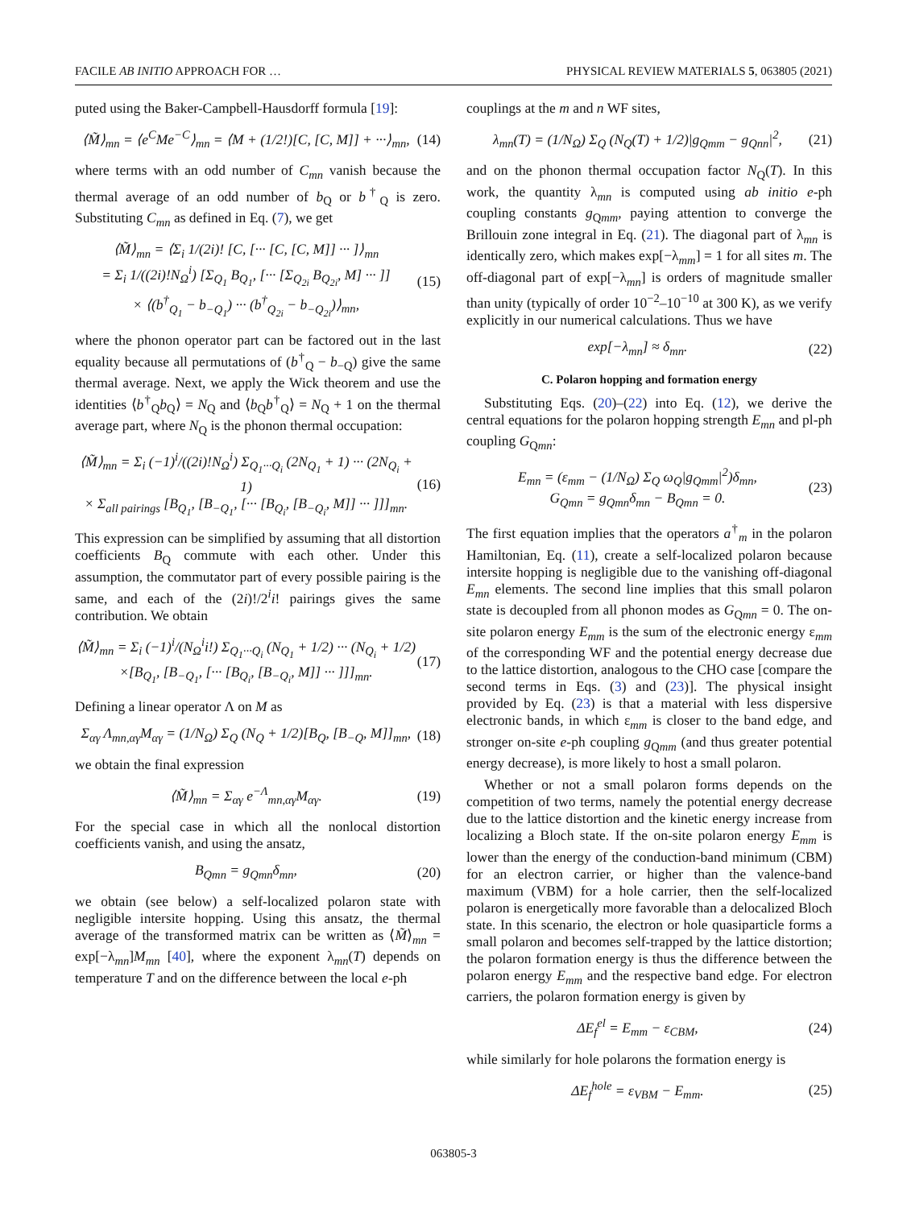FACILE AB INITIO APPROACH FOR … PHYSICAL REVIEW MATERIALS 5, 063805 (2021)
puted using the Baker-Campbell-Hausdorff formula [19]:
⟨M̃⟩<sub>mn</sub> = ⟨e<sup>C</sup>Me<sup>−C</sup>⟩<sub>mn</sub> = ⟨M + (1/2!)[C, [C, M]] + ···⟩<sub>mn</sub>, (14)
where terms with an odd number of C<sub>mn</sub> vanish because the thermal average of an odd number of b<sub>Q</sub> or b<sup>†</sup><sub>Q</sub> is zero. Substituting C<sub>mn</sub> as defined in Eq. (7), we get
⟨M̃⟩<sub>mn</sub> = ⟨Σ<sub>i</sub> 1/(2i)! [C, [··· [C, [C, M]] ··· ]⟩<sub>mn</sub>
= Σ<sub>i</sub> 1/((2i)!N<sub>Ω</sub><sup>i</sup>) [Σ<sub>Q<sub>1</sub></sub> B<sub>Q<sub>1</sub></sub>, [··· [Σ<sub>Q<sub>2i</sub></sub> B<sub>Q<sub>2i</sub></sub>, M] ··· ]]
× ⟨(b<sup>†</sup><sub>Q<sub>1</sub></sub> − b<sub>−Q<sub>1</sub></sub>) ··· (b<sup>†</sup><sub>Q<sub>2i</sub></sub> − b<sub>−Q<sub>2i</sub></sub>)⟩<sub>mn</sub>, (15)
where the phonon operator part can be factored out in the last equality because all permutations of (b<sup>†</sup><sub>Q</sub> − b<sub>−Q</sub>) give the same thermal average. Next, we apply the Wick theorem and use the identities ⟨b<sup>†</sup><sub>Q</sub>b<sub>Q</sub>⟩ = N<sub>Q</sub> and ⟨b<sub>Q</sub>b<sup>†</sup><sub>Q</sub>⟩ = N<sub>Q</sub> + 1 on the thermal average part, where N<sub>Q</sub> is the phonon thermal occupation:
⟨M̃⟩<sub>mn</sub> = Σ<sub>i</sub> (−1)<sup>i</sup>/((2i)!N<sub>Ω</sub><sup>i</sup>) Σ<sub>Q<sub>1</sub>···Q<sub>i</sub></sub> (2N<sub>Q<sub>1</sub></sub> + 1) ··· (2N<sub>Q<sub>i</sub></sub> + 1)
× Σ<sub>all pairings</sub> [B<sub>Q<sub>1</sub></sub>, [B<sub>−Q<sub>1</sub></sub>, [··· [B<sub>Q<sub>i</sub></sub>, [B<sub>−Q<sub>i</sub></sub>, M]] ··· ]]]<sub>mn</sub>. (16)
This expression can be simplified by assuming that all distortion coefficients B<sub>Q</sub> commute with each other. Under this assumption, the commutator part of every possible pairing is the same, and each of the (2i)!/2<sup>i</sup>i! pairings gives the same contribution. We obtain
⟨M̃⟩<sub>mn</sub> = Σ<sub>i</sub> (−1)<sup>i</sup>/(N<sub>Ω</sub><sup>i</sup>i!) Σ<sub>Q<sub>1</sub>···Q<sub>i</sub></sub> (N<sub>Q<sub>1</sub></sub> + 1/2) ··· (N<sub>Q<sub>i</sub></sub> + 1/2)
×[B<sub>Q<sub>1</sub></sub>, [B<sub>−Q<sub>1</sub></sub>, [··· [B<sub>Q<sub>i</sub></sub>, [B<sub>−Q<sub>i</sub></sub>, M]] ··· ]]]<sub>mn</sub>. (17)
Defining a linear operator Λ on M as
Σ<sub>αγ</sub> Λ<sub>mn,αγ</sub>M<sub>αγ</sub> = (1/N<sub>Ω</sub>) Σ<sub>Q</sub> (N<sub>Q</sub> + 1/2)[B<sub>Q</sub>, [B<sub>−Q</sub>, M]]<sub>mn</sub>, (18)
we obtain the final expression
⟨M̃⟩<sub>mn</sub> = Σ<sub>αγ</sub> e<sup>−Λ</sup><sub>mn,αγ</sub>M<sub>αγ</sub>. (19)
For the special case in which all the nonlocal distortion coefficients vanish, and using the ansatz,
B<sub>Qmn</sub> = g<sub>Qmn</sub>δ<sub>mn</sub>, (20)
we obtain (see below) a self-localized polaron state with negligible intersite hopping. Using this ansatz, the thermal average of the transformed matrix can be written as ⟨M̃⟩<sub>mn</sub> = exp[−λ<sub>mn</sub>]M<sub>mn</sub> [40], where the exponent λ<sub>mn</sub>(T) depends on temperature T and on the difference between the local e-ph
couplings at the m and n WF sites,
λ<sub>mn</sub>(T) = (1/N<sub>Ω</sub>) Σ<sub>Q</sub> (N<sub>Q</sub>(T) + 1/2)|g<sub>Qmm</sub> − g<sub>Qnn</sub>|<sup>2</sup>, (21)
and on the phonon thermal occupation factor N<sub>Q</sub>(T). In this work, the quantity λ<sub>mn</sub> is computed using ab initio e-ph coupling constants g<sub>Qmm</sub>, paying attention to converge the Brillouin zone integral in Eq. (21). The diagonal part of λ<sub>mn</sub> is identically zero, which makes exp[−λ<sub>mm</sub>] = 1 for all sites m. The off-diagonal part of exp[−λ<sub>mn</sub>] is orders of magnitude smaller than unity (typically of order 10<sup>−2</sup>–10<sup>−10</sup> at 300 K), as we verify explicitly in our numerical calculations. Thus we have
exp[−λ<sub>mn</sub>] ≈ δ<sub>mn</sub>. (22)
C. Polaron hopping and formation energy
Substituting Eqs. (20)–(22) into Eq. (12), we derive the central equations for the polaron hopping strength E<sub>mn</sub> and pl-ph coupling G<sub>Qmn</sub>:
E<sub>mn</sub> = (ε<sub>mm</sub> − (1/N<sub>Ω</sub>) Σ<sub>Q</sub> ω<sub>Q</sub>|g<sub>Qmm</sub>|<sup>2</sup>)δ<sub>mn</sub>,
G<sub>Qmn</sub> = g<sub>Qmn</sub>δ<sub>mn</sub> − B<sub>Qmn</sub> = 0. (23)
The first equation implies that the operators a<sup>†</sup><sub>m</sub> in the polaron Hamiltonian, Eq. (11), create a self-localized polaron because intersite hopping is negligible due to the vanishing off-diagonal E<sub>mn</sub> elements. The second line implies that this small polaron state is decoupled from all phonon modes as G<sub>Qmn</sub> = 0. The on-site polaron energy E<sub>mm</sub> is the sum of the electronic energy ε<sub>mm</sub> of the corresponding WF and the potential energy decrease due to the lattice distortion, analogous to the CHO case [compare the second terms in Eqs. (3) and (23)]. The physical insight provided by Eq. (23) is that a material with less dispersive electronic bands, in which ε<sub>mm</sub> is closer to the band edge, and stronger on-site e-ph coupling g<sub>Qmm</sub> (and thus greater potential energy decrease), is more likely to host a small polaron.
Whether or not a small polaron forms depends on the competition of two terms, namely the potential energy decrease due to the lattice distortion and the kinetic energy increase from localizing a Bloch state. If the on-site polaron energy E<sub>mm</sub> is lower than the energy of the conduction-band minimum (CBM) for an electron carrier, or higher than the valence-band maximum (VBM) for a hole carrier, then the self-localized polaron is energetically more favorable than a delocalized Bloch state. In this scenario, the electron or hole quasiparticle forms a small polaron and becomes self-trapped by the lattice distortion; the polaron formation energy is thus the difference between the polaron energy E<sub>mm</sub> and the respective band edge. For electron carriers, the polaron formation energy is given by
ΔE<sub>f</sub><sup>el</sup> = E<sub>mm</sub> − ε<sub>CBM</sub>, (24)
while similarly for hole polarons the formation energy is
ΔE<sub>f</sub><sup>hole</sup> = ε<sub>VBM</sub> − E<sub>mm</sub>. (25)
063805-3